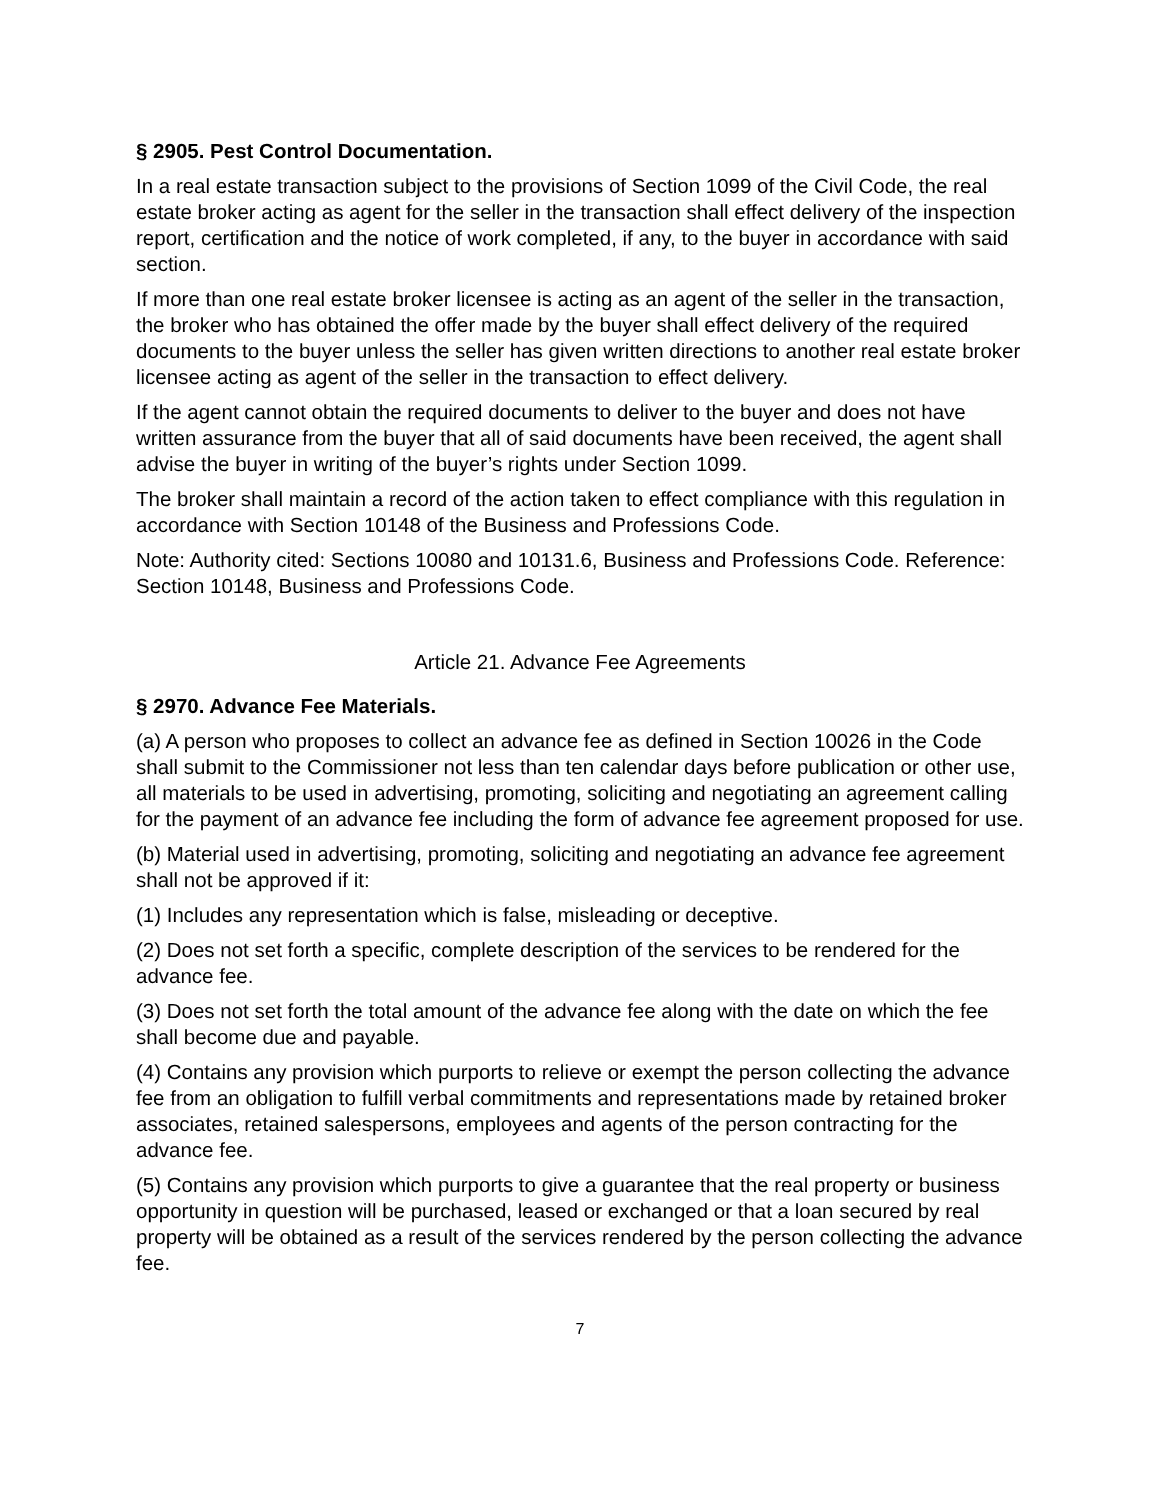§ 2905. Pest Control Documentation.
In a real estate transaction subject to the provisions of Section 1099 of the Civil Code, the real estate broker acting as agent for the seller in the transaction shall effect delivery of the inspection report, certification and the notice of work completed, if any, to the buyer in accordance with said section.
If more than one real estate broker licensee is acting as an agent of the seller in the transaction, the broker who has obtained the offer made by the buyer shall effect delivery of the required documents to the buyer unless the seller has given written directions to another real estate broker licensee acting as agent of the seller in the transaction to effect delivery.
If the agent cannot obtain the required documents to deliver to the buyer and does not have written assurance from the buyer that all of said documents have been received, the agent shall advise the buyer in writing of the buyer’s rights under Section 1099.
The broker shall maintain a record of the action taken to effect compliance with this regulation in accordance with Section 10148 of the Business and Professions Code.
Note: Authority cited: Sections 10080 and 10131.6, Business and Professions Code. Reference: Section 10148, Business and Professions Code.
Article 21. Advance Fee Agreements
§ 2970. Advance Fee Materials.
(a) A person who proposes to collect an advance fee as defined in Section 10026 in the Code shall submit to the Commissioner not less than ten calendar days before publication or other use, all materials to be used in advertising, promoting, soliciting and negotiating an agreement calling for the payment of an advance fee including the form of advance fee agreement proposed for use.
(b) Material used in advertising, promoting, soliciting and negotiating an advance fee agreement shall not be approved if it:
(1) Includes any representation which is false, misleading or deceptive.
(2) Does not set forth a specific, complete description of the services to be rendered for the advance fee.
(3) Does not set forth the total amount of the advance fee along with the date on which the fee shall become due and payable.
(4) Contains any provision which purports to relieve or exempt the person collecting the advance fee from an obligation to fulfill verbal commitments and representations made by retained broker associates, retained salespersons, employees and agents of the person contracting for the advance fee.
(5) Contains any provision which purports to give a guarantee that the real property or business opportunity in question will be purchased, leased or exchanged or that a loan secured by real property will be obtained as a result of the services rendered by the person collecting the advance fee.
7